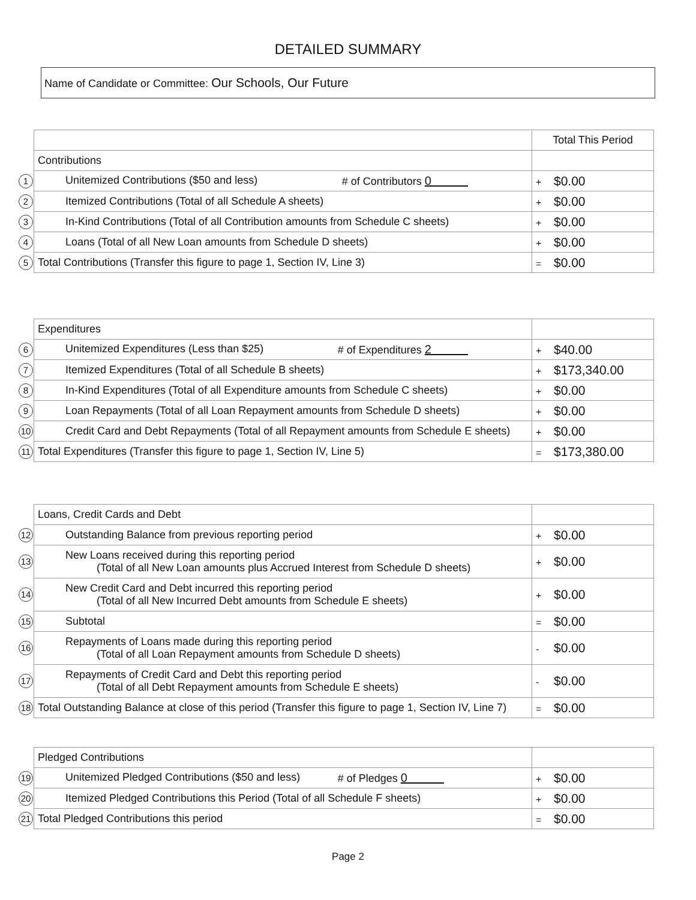DETAILED SUMMARY
Name of Candidate or Committee: Our Schools, Our Future
| | | Total This Period |
| | Contributions | |
| 1 | Unitemized Contributions ($50 and less) # of Contributors 0 | + $0.00 |
| 2 | Itemized Contributions (Total of all Schedule A sheets) | + $0.00 |
| 3 | In-Kind Contributions (Total of all Contribution amounts from Schedule C sheets) | + $0.00 |
| 4 | Loans (Total of all New Loan amounts from Schedule D sheets) | + $0.00 |
| 5 | Total Contributions (Transfer this figure to page 1, Section IV, Line 3) | = $0.00 |
| | Expenditures | |
| 6 | Unitemized Expenditures (Less than $25) # of Expenditures 2 | + $40.00 |
| 7 | Itemized Expenditures (Total of all Schedule B sheets) | + $173,340.00 |
| 8 | In-Kind Expenditures (Total of all Expenditure amounts from Schedule C sheets) | + $0.00 |
| 9 | Loan Repayments (Total of all Loan Repayment amounts from Schedule D sheets) | + $0.00 |
| 10 | Credit Card and Debt Repayments (Total of all Repayment amounts from Schedule E sheets) | + $0.00 |
| 11 | Total Expenditures (Transfer this figure to page 1, Section IV, Line 5) | = $173,380.00 |
| | Loans, Credit Cards and Debt | |
| 12 | Outstanding Balance from previous reporting period | + $0.00 |
| 13 | New Loans received during this reporting period (Total of all New Loan amounts plus Accrued Interest from Schedule D sheets) | + $0.00 |
| 14 | New Credit Card and Debt incurred this reporting period (Total of all New Incurred Debt amounts from Schedule E sheets) | + $0.00 |
| 15 | Subtotal | = $0.00 |
| 16 | Repayments of Loans made during this reporting period (Total of all Loan Repayment amounts from Schedule D sheets) | - $0.00 |
| 17 | Repayments of Credit Card and Debt this reporting period (Total of all Debt Repayment amounts from Schedule E sheets) | - $0.00 |
| 18 | Total Outstanding Balance at close of this period (Transfer this figure to page 1, Section IV, Line 7) | = $0.00 |
| | Pledged Contributions | |
| 19 | Unitemized Pledged Contributions ($50 and less) # of Pledges 0 | + $0.00 |
| 20 | Itemized Pledged Contributions this Period (Total of all Schedule F sheets) | + $0.00 |
| 21 | Total Pledged Contributions this period | = $0.00 |
Page 2